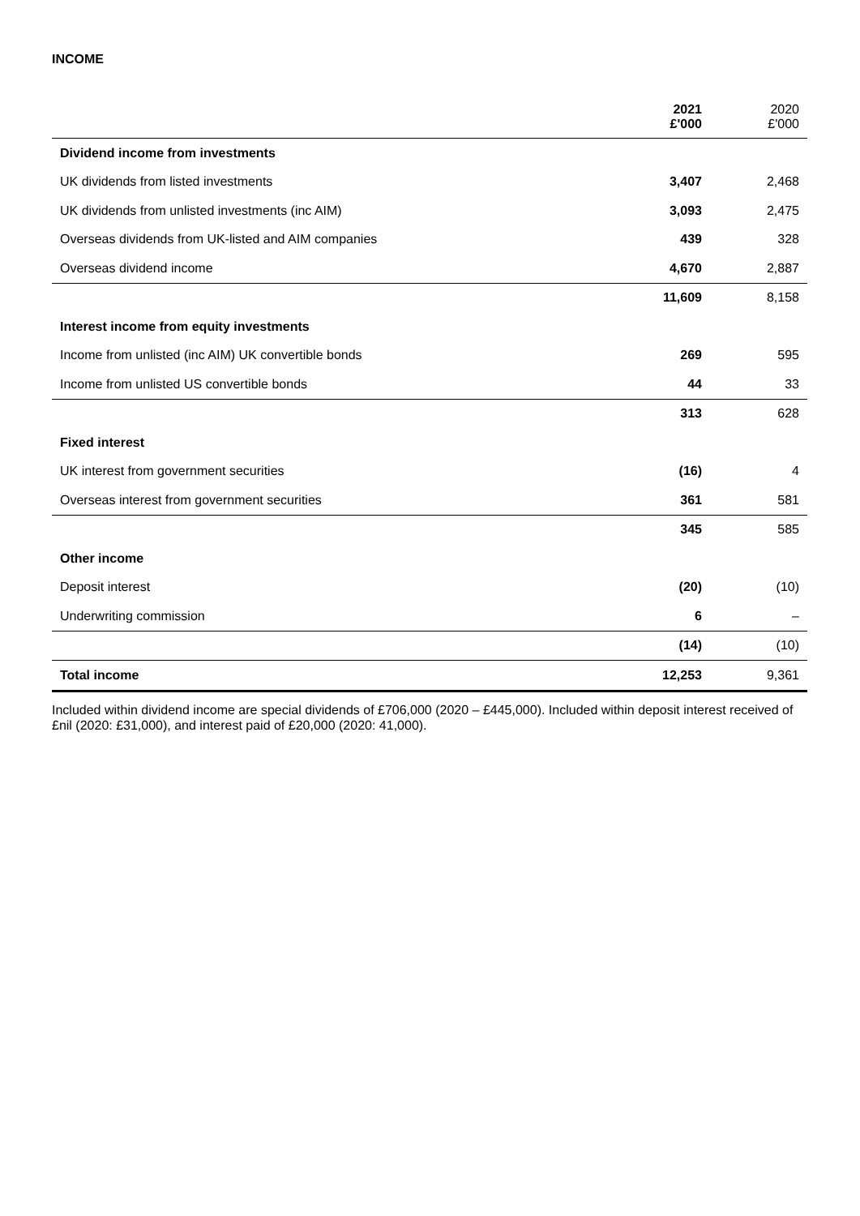INCOME
| | 2021 £'000 | 2020 £'000 |
| --- | --- | --- |
| Dividend income from investments | | |
| UK dividends from listed investments | 3,407 | 2,468 |
| UK dividends from unlisted investments (inc AIM) | 3,093 | 2,475 |
| Overseas dividends from UK-listed and AIM companies | 439 | 328 |
| Overseas dividend income | 4,670 | 2,887 |
| | 11,609 | 8,158 |
| Interest income from equity investments | | |
| Income from unlisted (inc AIM) UK convertible bonds | 269 | 595 |
| Income from unlisted US convertible bonds | 44 | 33 |
| | 313 | 628 |
| Fixed interest | | |
| UK interest from government securities | (16) | 4 |
| Overseas interest from government securities | 361 | 581 |
| | 345 | 585 |
| Other income | | |
| Deposit interest | (20) | (10) |
| Underwriting commission | 6 | – |
| | (14) | (10) |
| Total income | 12,253 | 9,361 |
Included within dividend income are special dividends of £706,000 (2020 – £445,000). Included within deposit interest received of £nil (2020: £31,000), and interest paid of £20,000 (2020: 41,000).